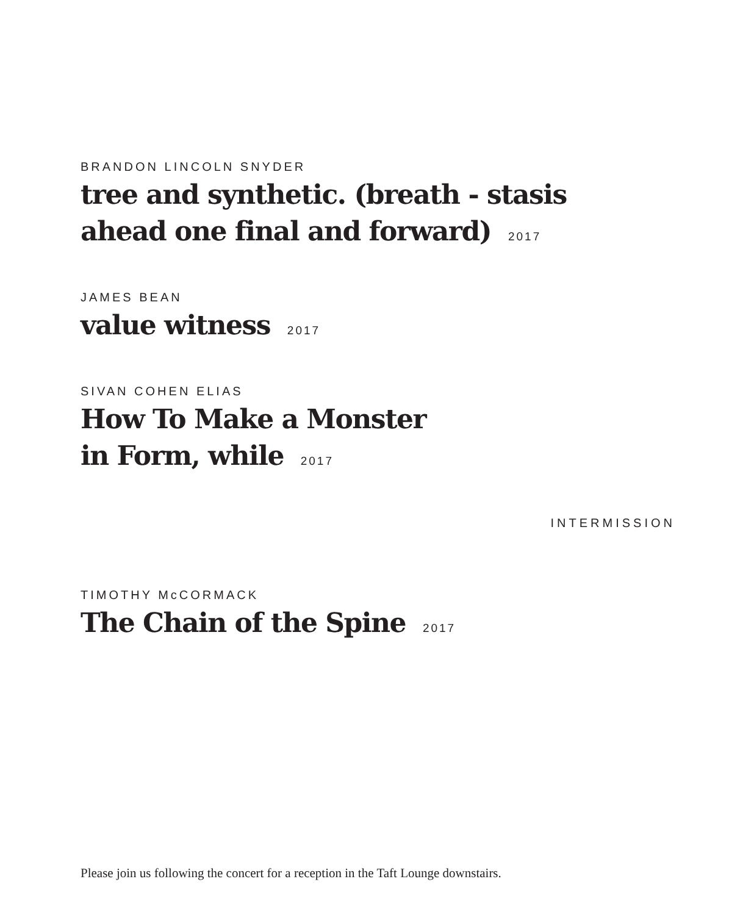BRANDON LINCOLN SNYDER
tree and synthetic. (breath - stasis
ahead one final and forward) 2017
JAMES BEAN
value witness 2017
SIVAN COHEN ELIAS
How To Make a Monster
in Form, while 2017
INTERMISSION
TIMOTHY McCORMACK
The Chain of the Spine 2017
Please join us following the concert for a reception in the Taft Lounge downstairs.